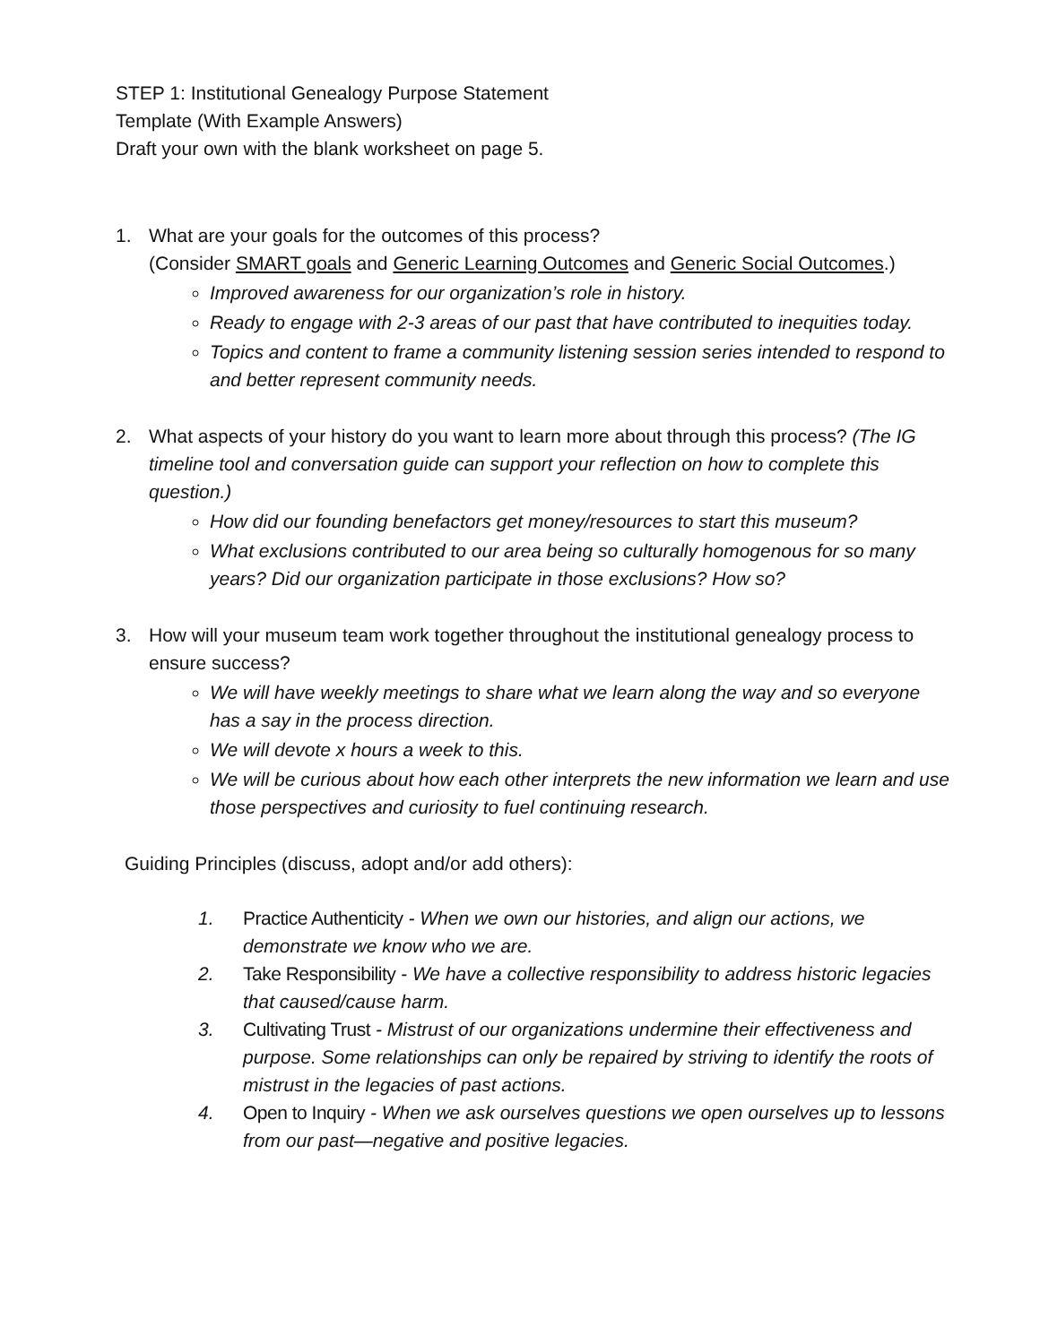STEP 1: Institutional Genealogy Purpose Statement
Template (With Example Answers)
Draft your own with the blank worksheet on page 5.
1. What are your goals for the outcomes of this process?
(Consider SMART goals and Generic Learning Outcomes and Generic Social Outcomes.)
Improved awareness for our organization’s role in history.
Ready to engage with 2-3 areas of our past that have contributed to inequities today.
Topics and content to frame a community listening session series intended to respond to and better represent community needs.
2. What aspects of your history do you want to learn more about through this process? (The IG timeline tool and conversation guide can support your reflection on how to complete this question.)
How did our founding benefactors get money/resources to start this museum?
What exclusions contributed to our area being so culturally homogenous for so many years? Did our organization participate in those exclusions? How so?
3. How will your museum team work together throughout the institutional genealogy process to ensure success?
We will have weekly meetings to share what we learn along the way and so everyone has a say in the process direction.
We will devote x hours a week to this.
We will be curious about how each other interprets the new information we learn and use those perspectives and curiosity to fuel continuing research.
Guiding Principles (discuss, adopt and/or add others):
1. Practice Authenticity - When we own our histories, and align our actions, we demonstrate we know who we are.
2. Take Responsibility - We have a collective responsibility to address historic legacies that caused/cause harm.
3. Cultivating Trust - Mistrust of our organizations undermine their effectiveness and purpose. Some relationships can only be repaired by striving to identify the roots of mistrust in the legacies of past actions.
4. Open to Inquiry - When we ask ourselves questions we open ourselves up to lessons from our past—negative and positive legacies.